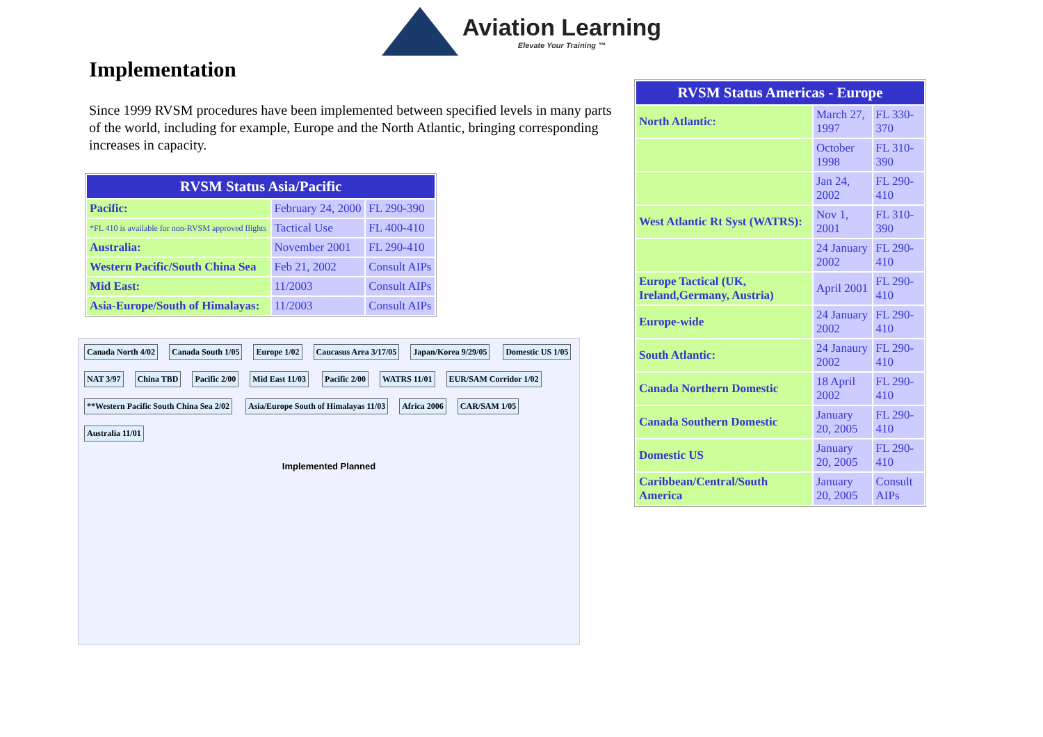Aviation Learning Elevate Your Training ™
Implementation
Since 1999 RVSM procedures have been implemented between specified levels in many parts of the world, including for example, Europe and the North Atlantic, bringing corresponding increases in capacity.
| RVSM Status Asia/Pacific | | |
| --- | --- | --- |
| Pacific: | February 24, 2000 | FL 290-390 |
| *FL 410 is available for non-RVSM approved flights | Tactical Use | FL 400-410 |
| Australia: | November 2001 | FL 290-410 |
| Western Pacific/South China Sea | Feb 21, 2002 | Consult AIPs |
| Mid East: | 11/2003 | Consult AIPs |
| Asia-Europe/South of Himalayas: | 11/2003 | Consult AIPs |
Canada North 4/02 Canada South 1/05 Europe 1/02 Caucasus Area 3/17/05 Japan/Korea 9/29/05 Domestic US 1/05 NAT 3/97 China TBD Pacific 2/00 Mid East 11/03 Pacific 2/00 WATRS 11/01 EUR/SAM Corridor 1/02
**Western Pacific South China Sea 2/02
Asia/Europe South of Himalayas 11/03
Africa 2006 CAR/SAM 1/05 Australia 11/01
Implemented Planned
| RVSM Status Americas - Europe | | |
| --- | --- | --- |
| North Atlantic: | March 27, 1997 | FL 330-370 |
| | October 1998 | FL 310-390 |
| | Jan 24, 2002 | FL 290-410 |
| West Atlantic Rt Syst (WATRS): | Nov 1, 2001 | FL 310-390 |
| | 24 January 2002 | FL 290-410 |
| Europe Tactical (UK, Ireland,Germany, Austria) | April 2001 | FL 290-410 |
| Europe-wide | 24 January 2002 | FL 290-410 |
| South Atlantic: | 24 Janaury 2002 | FL 290-410 |
| Canada Northern Domestic | 18 April 2002 | FL 290-410 |
| Canada Southern Domestic | January 20, 2005 | FL 290-410 |
| Domestic US | January 20, 2005 | FL 290-410 |
| Caribbean/Central/South America | January 20, 2005 | Consult AIPs |